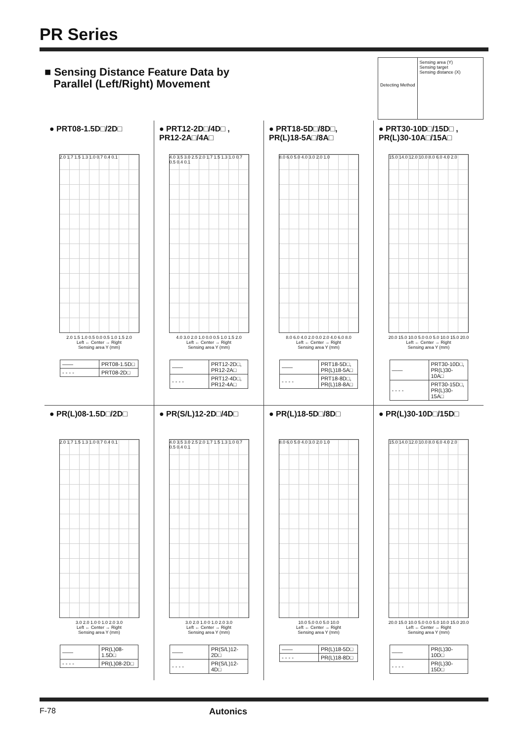PR Series
■ Sensing Distance Feature Data by
Parallel (Left/Right) Movement
Detecting Method
Sensing area (Y)
Sensing target
Sensing distance (X)
● PRT08-1.5D□/2D□
2.0 1.7 1.5 1.3 1.0 0.7 0.4 0.1
2.0 1.5 1.0 0.5 0.0 0.5 1.0 1.5 2.0
Left ← Center → Right
Sensing area Y (mm)
| —— | PRT08-1.5D□ |
| - - - - | PRT08-2D□ |
● PRT12-2D□/4D□ ,
PR12-2A□/4A□
4.0 3.5 3.0 2.5 2.0 1.7 1.5 1.3 1.0 0.7 0.5 0.4 0.1
4.0 3.0 2.0 1.0 0.0 0.5 1.0 1.5 2.0
Left ← Center → Right
Sensing area Y (mm)
| —— | PRT12-2D□, PR12-2A□ |
| - - - - | PRT12-4D□, PR12-4A□ |
● PRT18-5D□/8D□,
PR(L)18-5A□/8A□
8.0 6.0 5.0 4.0 3.0 2.0 1.0
8.0 6.0 4.0 2.0 0.0 2.0 4.0 6.0 8.0
Left ← Center → Right
Sensing area Y (mm)
| —— | PRT18-5D□, PR(L)18-5A□ |
| - - - - | PRT18-8D□, PR(L)18-8A□ |
● PRT30-10D□/15D□ ,
PR(L)30-10A□/15A□
15.0 14.0 12.0 10.0 8.0 6.0 4.0 2.0
20.0 15.0 10.0 5.0 0.0 5.0 10.0 15.0 20.0
Left ← Center → Right
Sensing area Y (mm)
| —— | PRT30-10D□, PR(L)30-10A□ |
| - - - - | PRT30-15D□, PR(L)30-15A□ |
● PR(L)08-1.5D□/2D□
2.0 1.7 1.5 1.3 1.0 0.7 0.4 0.1
3.0 2.0 1.0 0 1.0 2.0 3.0
Left ← Center → Right
Sensing area Y (mm)
| —— | PR(L)08-1.5D□ |
| - - - - | PR(L)08-2D□ |
● PR(S/L)12-2D□/4D□
4.0 3.5 3.0 2.5 2.0 1.7 1.5 1.3 1.0 0.7 0.5 0.4 0.1
3.0 2.0 1.0 0 1.0 2.0 3.0
Left ← Center → Right
Sensing area Y (mm)
| —— | PR(S/L)12-2D□ |
| - - - - | PR(S/L)12-4D□ |
● PR(L)18-5D□/8D□
8.0 6.0 5.0 4.0 3.0 2.0 1.0
10.0 5.0 0.0 5.0 10.0
Left ← Center → Right
Sensing area Y (mm)
| —— | PR(L)18-5D□ |
| - - - - | PR(L)18-8D□ |
● PR(L)30-10D□/15D□
15.0 14.0 12.0 10.0 8.0 6.0 4.0 2.0
20.0 15.0 10.0 5.0 0.0 5.0 10.0 15.0 20.0
Left ← Center → Right
Sensing area Y (mm)
| —— | PR(L)30-10D□ |
| - - - - | PR(L)30-15D□ |
F-78 Autonics